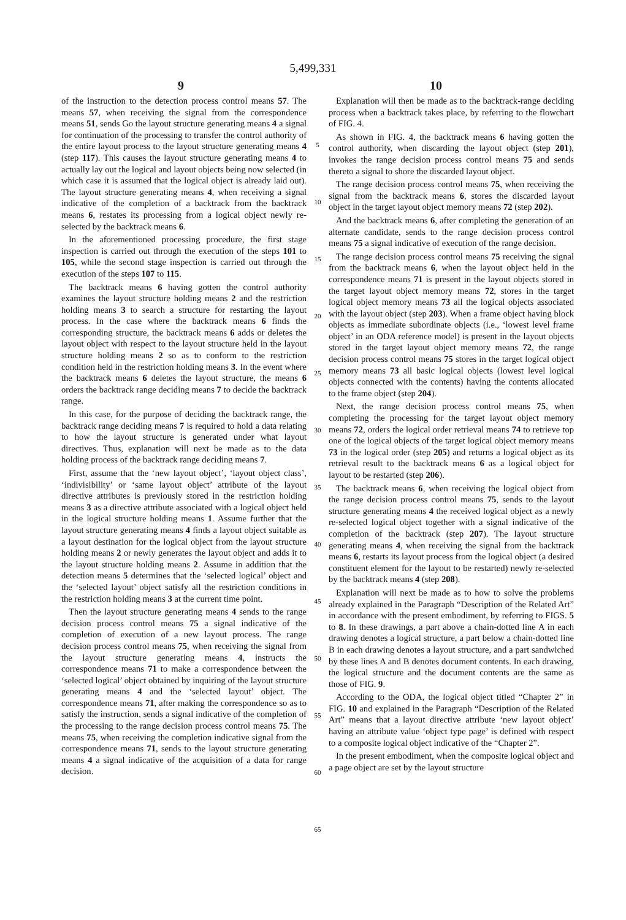5,499,331
9 10
of the instruction to the detection process control means 57. The means 57, when receiving the signal from the correspondence means 51, sends Go the layout structure generating means 4 a signal for continuation of the processing to transfer the control authority of the entire layout process to the layout structure generating means 4 (step 117). This causes the layout structure generating means 4 to actually lay out the logical and layout objects being now selected (in which case it is assumed that the logical object is already laid out). The layout structure generating means 4, when receiving a signal indicative of the completion of a backtrack from the backtrack means 6, restates its processing from a logical object newly re-selected by the backtrack means 6.
In the aforementioned processing procedure, the first stage inspection is carried out through the execution of the steps 101 to 105, while the second stage inspection is carried out through the execution of the steps 107 to 115.
The backtrack means 6 having gotten the control authority examines the layout structure holding means 2 and the restriction holding means 3 to search a structure for restarting the layout process. In the case where the backtrack means 6 finds the corresponding structure, the backtrack means 6 adds or deletes the layout object with respect to the layout structure held in the layout structure holding means 2 so as to conform to the restriction condition held in the restriction holding means 3. In the event where the backtrack means 6 deletes the layout structure, the means 6 orders the backtrack range deciding means 7 to decide the backtrack range.
In this case, for the purpose of deciding the backtrack range, the backtrack range deciding means 7 is required to hold a data relating to how the layout structure is generated under what layout directives. Thus, explanation will next be made as to the data holding process of the backtrack range deciding means 7.
First, assume that the ‘new layout object’, ‘layout object class’, ‘indivisibility’ or ‘same layout object’ attribute of the layout directive attributes is previously stored in the restriction holding means 3 as a directive attribute associated with a logical object held in the logical structure holding means 1. Assume further that the layout structure generating means 4 finds a layout object suitable as a layout destination for the logical object from the layout structure holding means 2 or newly generates the layout object and adds it to the layout structure holding means 2. Assume in addition that the detection means 5 determines that the ‘selected logical’ object and the ‘selected layout’ object satisfy all the restriction conditions in the restriction holding means 3 at the current time point.
Then the layout structure generating means 4 sends to the range decision process control means 75 a signal indicative of the completion of execution of a new layout process. The range decision process control means 75, when receiving the signal from the layout structure generating means 4, instructs the correspondence means 71 to make a correspondence between the ‘selected logical’ object obtained by inquiring of the layout structure generating means 4 and the ‘selected layout’ object. The correspondence means 71, after making the correspondence so as to satisfy the instruction, sends a signal indicative of the completion of the processing to the range decision process control means 75. The means 75, when receiving the completion indicative signal from the correspondence means 71, sends to the layout structure generating means 4 a signal indicative of the acquisition of a data for range decision.
5
10
15
20
25
30
35
40
45
50
55
60
65
Explanation will then be made as to the backtrack-range deciding process when a backtrack takes place, by referring to the flowchart of FIG. 4.
As shown in FIG. 4, the backtrack means 6 having gotten the control authority, when discarding the layout object (step 201), invokes the range decision process control means 75 and sends thereto a signal to shore the discarded layout object.
The range decision process control means 75, when receiving the signal from the backtrack means 6, stores the discarded layout object in the target layout object memory means 72 (step 202).
And the backtrack means 6, after completing the generation of an alternate candidate, sends to the range decision process control means 75 a signal indicative of execution of the range decision.
The range decision process control means 75 receiving the signal from the backtrack means 6, when the layout object held in the correspondence means 71 is present in the layout objects stored in the target layout object memory means 72, stores in the target logical object memory means 73 all the logical objects associated with the layout object (step 203). When a frame object having block objects as immediate subordinate objects (i.e., ‘lowest level frame object’ in an ODA reference model) is present in the layout objects stored in the target layout object memory means 72, the range decision process control means 75 stores in the target logical object memory means 73 all basic logical objects (lowest level logical objects connected with the contents) having the contents allocated to the frame object (step 204).
Next, the range decision process control means 75, when completing the processing for the target layout object memory means 72, orders the logical order retrieval means 74 to retrieve top one of the logical objects of the target logical object memory means 73 in the logical order (step 205) and returns a logical object as its retrieval result to the backtrack means 6 as a logical object for layout to be restarted (step 206).
The backtrack means 6, when receiving the logical object from the range decision process control means 75, sends to the layout structure generating means 4 the received logical object as a newly re-selected logical object together with a signal indicative of the completion of the backtrack (step 207). The layout structure generating means 4, when receiving the signal from the backtrack means 6, restarts its layout process from the logical object (a desired constituent element for the layout to be restarted) newly re-selected by the backtrack means 4 (step 208).
Explanation will next be made as to how to solve the problems already explained in the Paragraph “Description of the Related Art” in accordance with the present embodiment, by referring to FIGS. 5 to 8. In these drawings, a part above a chain-dotted line A in each drawing denotes a logical structure, a part below a chain-dotted line B in each drawing denotes a layout structure, and a part sandwiched by these lines A and B denotes document contents. In each drawing, the logical structure and the document contents are the same as those of FIG. 9.
According to the ODA, the logical object titled “Chapter 2” in FIG. 10 and explained in the Paragraph “Description of the Related Art” means that a layout directive attribute ‘new layout object’ having an attribute value ‘object type page’ is defined with respect to a composite logical object indicative of the “Chapter 2”.
In the present embodiment, when the composite logical object and a page object are set by the layout structure